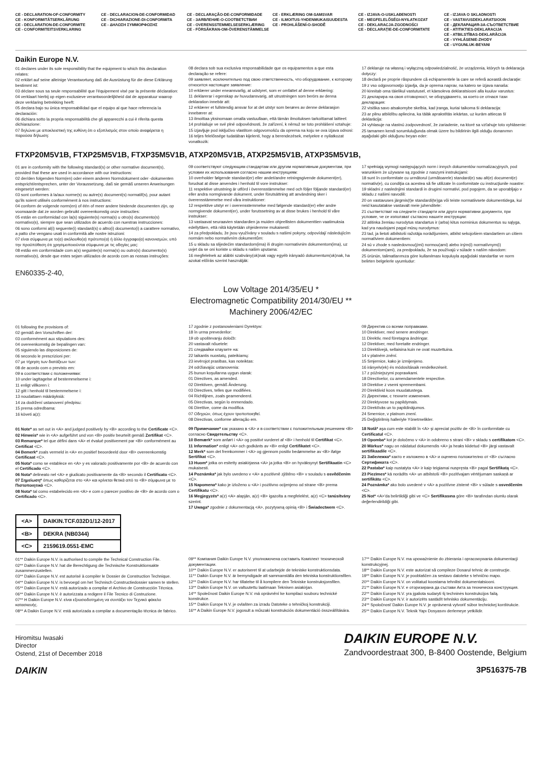CE - DECLARATION-OF-CONFORMITY
CE - KONFORMITÄTSERKLÄRUNG
CE - DECLARATION-DE-CONFORMITE
CE - CONFORMITEITSVERKLARING
CE - DECLARACION-DE-CONFORMIDAD
CE - DICHIARAZIONE-DI-CONFORMITA
CE - ΔΗΛΩΣΗ ΣΥΜΜΟΡΦΩΣΗΣ
CE - DECLARAÇÃO-DE-CONFORMIDADE
CE - ЗАЯВЛЕНИЕ-О-СООТВЕТСТВИИ
CE - OVERENSSTEMMELSESERKLÆRING
CE - FÖRSÄKRAN-OM-ÖVERENSTÄMMELSE
CE - ERKLÆRING OM-SAMSVAR
CE - ILMOITUS-YHDENMUKAISUUDESTA
CE - PROHLÁŠENÍ-O-SHODĚ
CE - IZJAVA-O-USKLAĐENOSTI
CE - MEGFELELŐSÉGI-NYILATKOZAT
CE - DEKLARACJA-ZGODNOŚCI
CE - DECLARAŢIE-DE-CONFORMITATE
CE - IZJAVA O SKLADNOSTI
CE - VASTAVUSDEKLARATSIOON
CE - ДЕКЛАРАЦИЯ-ЗА-СЪОТВЕТСТВИЕ
CE - ATITIKTIES-DEKLARACIJA
CE - ATBILSTĪBAS-DEKLARĀCIJA
CE - VYHLÁSENIE-ZHODY
CE - UYGUNLUK-BEYANI
Daikin Europe N.V.
01 declares under its sole responsibility that the equipment to which this declaration relates:
02 erklärt auf seine alleinige Verantwortung daß die Ausrüstung für die diese Erklärung bestimmt ist:
03 déclare sous sa seule responsabilité que l'équipement visé par la présente déclaration:
04 verklaart hierbij op eigen exclusieve verantwoordelijkheid dat de apparatuur waarop deze verklaring betrekking heeft:
05 declara bajo su única responsabilidad que el equipo al que hace referencia la declaración:
06 dichiara sotto la propria responsabilità che gli apparecchi a cui è riferita questa dichiarazione:
07 δηλώνει με αποκλειστική της ευθύνη ότι ο εξοπλισμός στον οποίο αναφέρεται η παρούσα δήλωση:
08 declara sob sua exclusiva responsabilidade que os equipamentos a que esta declaração se refere:
09 заявляет, исключительно под свою ответственность, что оборудование, к которому относится настоящее заявление:
10 erklærer under eneansvarlig, at udstyret, som er omfattet af denne erklæring:
11 deklarerar i egenskap av huvudansvarig, att utrustningen som berörs av denna deklaration innebär att:
12 erklærer et fullstendig ansvar for at det utstyr som berøres av denne deklarasjon innebærer at:
13 ilmoittaa yksinomaan omalla vastuullaan, että tämän ilmoituksen tarkoittamat laitteet:
14 prohlašuje ve své plné odpovědnosti, že zařízení, k němuž se toto prohlášení vztahuje:
15 izjavljuje pod isključivo vlastitom odgovornošću da oprema na koju se ova izjava odnosi:
16 teljes felelőssége tudatában kijelenti, hogy a berendezések, melyekre e nyilatkozat vonatkozik:
17 deklaruje na własną i wyłączną odpowiedzialność, że urządzenia, których ta deklaracja dotyczy:
18 declară pe proprie răspundere că echipamentele la care se referă această declaraţie:
19 z vso odgovornostjo izjavlja, da je oprema naprav, na katero se izjava nanaša:
20 kinnitab oma täielikul vastutusel, et käesoleva deklaratsiooni alla kuuluv varustus:
21 декларира на своя отговорност, че оборудването, за което се отнася тази декларация:
22 visiška savo atsakomybe skelbia, kad įranga, kuriai taikoma ši deklaracija:
23 ar pilnu atbildību apliecina, ka tālāk aprakstītās iekārtas, uz kurām attiecas šī deklarācija:
24 vyhlasuje na vlastnú zodpovednosť, že zariadenie, na ktoré sa vzťahuje toto vyhlásenie:
25 tamamen kendi sorumluluğunda olmak üzere bu bildirinin ilgili olduğu donanımın aşağıdaki gibi olduğunu beyan eder:
FTXP20M5V1B, FTXP25M5V1B, FTXP35M5V1B, ATXP20M5V1B, ATXP25M5V1B, ATXP35M5V1B,
01 are in conformity with the following standard(s) or other normative document(s), provided that these are used in accordance with our instructions:
02 der/den folgenden Norm(en) oder einem anderen Normdokument oder -dokumenten entspricht/entsprechen, unter der Voraussetzung, daß sie gemäß unseren Anweisungen eingesetzt werden:
03 sont conformes à la/aux norme(s) ou autre(s) document(s) normatif(s), pour autant qu'ils soient utilisés conformément à nos instructions:
04 conform de volgende norm(en) of één of meer andere bindende documenten zijn, op voorwaarde dat ze worden gebruikt overeenkomstig onze instructies:
05 están en conformidad con la(s) siguiente(s) norma(s) u otro(s) documento(s) normativo(s), siempre que sean utilizados de acuerdo con nuestras instrucciones:
06 sono conformi al(i) seguente(i) standard(s) o altro(i) documento(i) a carattere normativo, a patto che vengano usati in conformità alle nostre istruzioni:
07 είναι σύμφωνα με το(α) ακόλουθο(α) πρότυπο(α) ή άλλο έγγραφο(α) κανονισμών, υπό την προϋπόθεση ότι χρησιμοποιούνται σύμφωνα με τις οδηγίες μας:
08 estão em conformidade com a(s) seguinte(s) norma(s) ou outro(s) documento(s) normativo(s), desde que estes sejam utilizados de acordo com as nossas instruções:
09 соответствуют следующим стандартам или другим нормативным документам, при условии их использования согласно нашим инструкциям:
10 overholder følgende standard(er) eller andet/andre retningsgivende dokument(er), forudsat at disse anvendes i henhold til vore instrukser:
11 respektive utrustning är utförd i överensstämmelse med och följer följande standard(er) eller andra normgivande dokument, under förutsättning att användning sker i överensstämmelse med våra instruktioner:
12 respektive utstyr er i overensstemmelse med følgende standard(er) eller andre normgivende dokument(er), under forutssetning av at disse brukes i henhold til våre instrukser:
13 vastaavat seuraavien standardien ja muiden ohjeellisten dokumenttien vaatimuksia edellyttäen, että niitä käytetään ohjeidemme mukaisesti:
14 za předpokladu, že jsou využívány v souladu s našimi pokyny, odpovídají následujícím normám nebo normativním dokumentům:
15 u skladu sa slijedećim standardom(ima) ili drugim normativnim dokumentom(ima), uz uvjet da se oni koriste u skladu s našim uputama:
16 megfelelnek az alábbi szabvány(ok)nak vagy egyéb irányadó dokumentum(ok)nak, ha azokat előírás szerint használják:
17 spełniają wymogi następujących norm i innych dokumentów normalizacyjnych, pod warunkiem że używane są zgodnie z naszymi instrukcjami:
18 sunt în conformitate cu următorul (următoarele) standard(e) sau alt(e) document(e) normativ(e), cu condiţia ca acestea să fie utilizate în conformitate cu instrucţiunile noastre:
19 skladni z naslednjimi standardi in drugimi normativi, pod pogojem, da se uporabljajo v skladu z našimi navodili:
20 on vastavuses järgmis(t)e standardi(te)ga või teiste normatiivsete dokumentidega, kui neid kasutatakse vastavalt meie juhenditele:
21 съответстват на следните стандарти или други нормативни документи, при условие, че се използват съгласно нашите инструкции:
22 atitinka žemiau nurodytus standartus ir (arba) kitus norminius dokumentus su sąlyga, kad yra naudojami pagal mūsų nurodymus:
23 tad, ja lietoti atbilstoši ražotāja norādījumiem, atbilst sekojošiem standartiem un citiem normatīviem dokumentiem:
24 sú v zhode s nasledovnou(ými) normou(ami) alebo iným(i) normatívnym(i) dokumentom(ami), za predpokladu, že sa používajú v súlade s naším návodom:
25 ürünün, talimatlarımıza göre kullanılması koşuluyla aşağıdaki standartlar ve norm belirten belgelerle uyumludur:
EN60335-2-40,
Low Voltage 2014/35/EU *
Electromagnetic Compatibility 2014/30/EU **
Machinery 2006/42/EC
01 following the provisions of:
02 gemäß den Vorschriften der:
03 conformément aux stipulations des:
04 overeenkomstig de bepalingen van:
05 siguiendo las disposiciones de:
06 secondo le prescrizioni per:
07 με τήρηση των διατάξεων των:
08 de acordo com o previsto em:
09 в соответствии с положениями:
10 under iagttagelse af bestemmelserne i:
11 enligt villkoren i:
12 gitt i henhold til bestemmelsene i:
13 noudattaen määräyksiä:
14 za dodržení ustanovení předpisu:
15 prema odredbama:
16 követi a(z):
17 zgodnie z postanowieniami Dyrektyw:
18 în urma prevederilor:
19 ob upoštevanju določb:
20 vastavalt nõuetele:
21 следвайки клаузите на:
22 laikantis nuostatų, pateikiamų:
23 ievērojot prasības, kas noteiktas:
24 održiavajúc ustanovenia:
25 bunun koşullarına uygun olarak:
01 Directives, as amended.
02 Direktiven, gemäß Änderung.
03 Directives, telles que modifiées.
04 Richtlijnen, zoals geamendeerd.
05 Directivas, según lo enmendado.
06 Direttive, come da modifica.
07 Οδηγιών, όπως έχουν τροποποιηθεί.
08 Directivas, conforme alteração em.
09 Директив со всеми поправками.
10 Direktiver, med senere ændringer.
11 Direktiv, med företagna ändringar.
12 Direktiver, med foretatte endringer.
13 Direktiivejä, sellaisina kuin ne ovat muutettuina.
14 v platném znění.
15 Smjernice, kako je izmijenjeno.
16 irányelv(ek) és módosításaik rendelkezéseit.
17 z późniejszymi poprawkami.
18 Directivelor, cu amendamentele respective.
19 Direktive z vsemi spremembami.
20 Direktiivid koos muudatustega.
21 Директиви, с техните изменения.
22 Direktyvose su papildymais.
23 Direktīvās un to papildinājumos.
24 Smernice, v platnom znení.
25 Değiştirilmiş halleriyle Yönetmelikler.
01 Note* as set out in <A> and judged positively by <B> according to the Certificate <C>.
02 Hinweis* wie in <A> aufgeführt und von <B> positiv beurteilt gemäß Zertifikat <C>.
03 Remarque* tel que défini dans <A> et évalué positivement par <B> conformément au Certificat <C>.
04 Bemerk* zoals vermeld in <A> en positief beoordeeld door <B> overeenkomstig Certificaat <C>.
05 Nota* como se establece en <A> y es valorado positivamente por <B> de acuerdo con el Certificado <C>.
06 Nota* delineato nel <A> e giudicato positivamente da <B> secondo il Certificato <C>.
07 Σημείωση* όπως καθορίζεται στο <A> και κρίνεται θετικά από το <B> σύμφωνα με το Πιστοποιητικό <C>.
08 Nota* tal como estabelecido em <A> e com o parecer positivo de <B> de acordo com o Certificado <C>.
09 Примечание* как указано в <A> и в соответствии с положительным решением <B> согласно Свидетельству <C>.
10 Bemærk* som anført i <A> og positivt vurderet af <B> i henhold til Certifikat <C>.
11 Information* enligt <A> och godkänts av <B> enligt Certifikatet <C>.
12 Merk* som det fremkommer i <A> og gjennom positiv bedømmelse av <B> ifølge Sertifikat <C>.
13 Huom* jotka on esitetty asiakirjassa <A> ja jotka <B> on hyväksynyt Sertifikaatin <C> mukaisesti.
14 Poznámka* jak bylo uvedeno v <A> a pozitivně zjištěno <B> v souladu s osvědčením <C>.
15 Napomena* kako je izloženo u <A> i pozitivno ocijenjeno od strane <B> prema Certifikatu <C>.
16 Megjegyzés* a(z) <A> alapján, a(z) <B> igazolta a megfelelést, a(z) <C> tanúsítvány szerint.
17 Uwaga* zgodnie z dokumentacją <A>, pozytywną opinią <B> i Świadectwem <C>.
18 Notă* aşa cum este stabilit în <A> şi apreciat pozitiv de <B> în conformitate cu Certificatul <C>.
19 Opomba* kot je določeno v <A> in odobreno s strani <B> v skladu s certifikatom <C>.
20 Märkus* nagu on näidatud dokumendis <A> ja heaks kiidetud <B> järgi vastavalt sertifikaadile <C>.
21 Забележка* както е изложено в <A> и оценено положително от <B> съгласно Сертификата <C>.
22 Pastaba* kaip nustatyta <A> ir kaip teigiamai nuspręsta <B> pagal Sertifikatą <C>.
23 Piezīmes* kā norādīts <A> un atbilstoši <B> pozitīvajam vērtējumam saskaņā ar sertifikātu <C>.
24 Poznámka* ako bolo uvedené v <A> a pozitívne zistené <B> v súlade s osvedčením <C>.
25 Not* <A>'da belirtildiği gibi ve <C> Sertifikasına göre <B> tarafından olumlu olarak değerlendirildiği gibi.
| <A> | DAIKIN.TCF.032D1/12-2017 |
| <B> | DEKRA (NB0344) |
| <C> | 2159619.0551-EMC |
01** Daikin Europe N.V. is authorised to compile the Technical Construction File.
02** Daikin Europe N.V. hat die Berechtigung die Technische Konstruktionsakte zusammenzustellen.
03** Daikin Europe N.V. est autorisé à compiler le Dossier de Construction Technique.
04** Daikin Europe N.V. is bevoegd om het Technisch Constructiedossier samen te stellen.
05** Daikin Europe N.V. está autorizado a compilar el Archivo de Construcción Técnica.
06** Daikin Europe N.V. è autorizzata a redigere il File Tecnico di Costruzione.
07** Η Daikin Europe N.V. είναι εξουσιοδοτημένη να συντάξει τον Τεχνικό φάκελο κατασκευής.
08** A Daikin Europe N.V. está autorizada a compilar a documentação técnica de fabrico.
09** Компания Daikin Europe N.V. уполномочена составить Комплект технической документации.
10** Daikin Europe N.V. er autoriseret til at udarbejde de tekniske konstruktionsdata.
11** Daikin Europe N.V. är bemyndigade att sammanställa den tekniska konstruktionsfilen.
12** Daikin Europe N.V. har tillatelse til å kompilere den Tekniske konstruksjonsfilen.
13** Daikin Europe N.V. on valtuutettu laatimaan Teknisen asiakirjan.
14** Společnost Daikin Europe N.V. má oprávnění ke kompilaci souboru technické konstrukce.
15** Daikin Europe N.V. je ovlašten za izradu Datoteke o tehničkoj konstrukciji.
16** A Daikin Europe N.V. jogosult a műszaki konstrukciós dokumentáció összeállítására.
17** Daikin Europe N.V. ma upoważnienie do zbierania i opracowywania dokumentacji konstrukcyjnej.
18** Daikin Europe N.V. este autorizat să compileze Dosarul tehnic de construcţie.
19** Daikin Europe N.V. je pooblaščen za sestavo datoteke s tehnično mapo.
20** Daikin Europe N.V. on volitatud koostama tehnilist dokumentatsiooni.
21** Daikin Europe N.V. е оторизирана да състави Акта за техническа конструкция.
22** Daikin Europe N.V. yra įgaliota sudaryti šį techninės konstrukcijos failą.
23** Daikin Europe N.V. ir autorizēts sastādīt tehnisko dokumentāciju.
24** Spoločnosť Daikin Europe N.V. je oprávnená vytvoriť súbor technickej konštrukcie.
25** Daikin Europe N.V. Teknik Yapı Dosyasını derlemeye yetkilidir.
Hiromitsu Iwasaki
Director
Ostend, 21st of December 2018
DAIKIN EUROPE N.V.
Zandvoordestraat 300, B-8400 Oostende, Belgium
DAIKIN 3P516375-7B